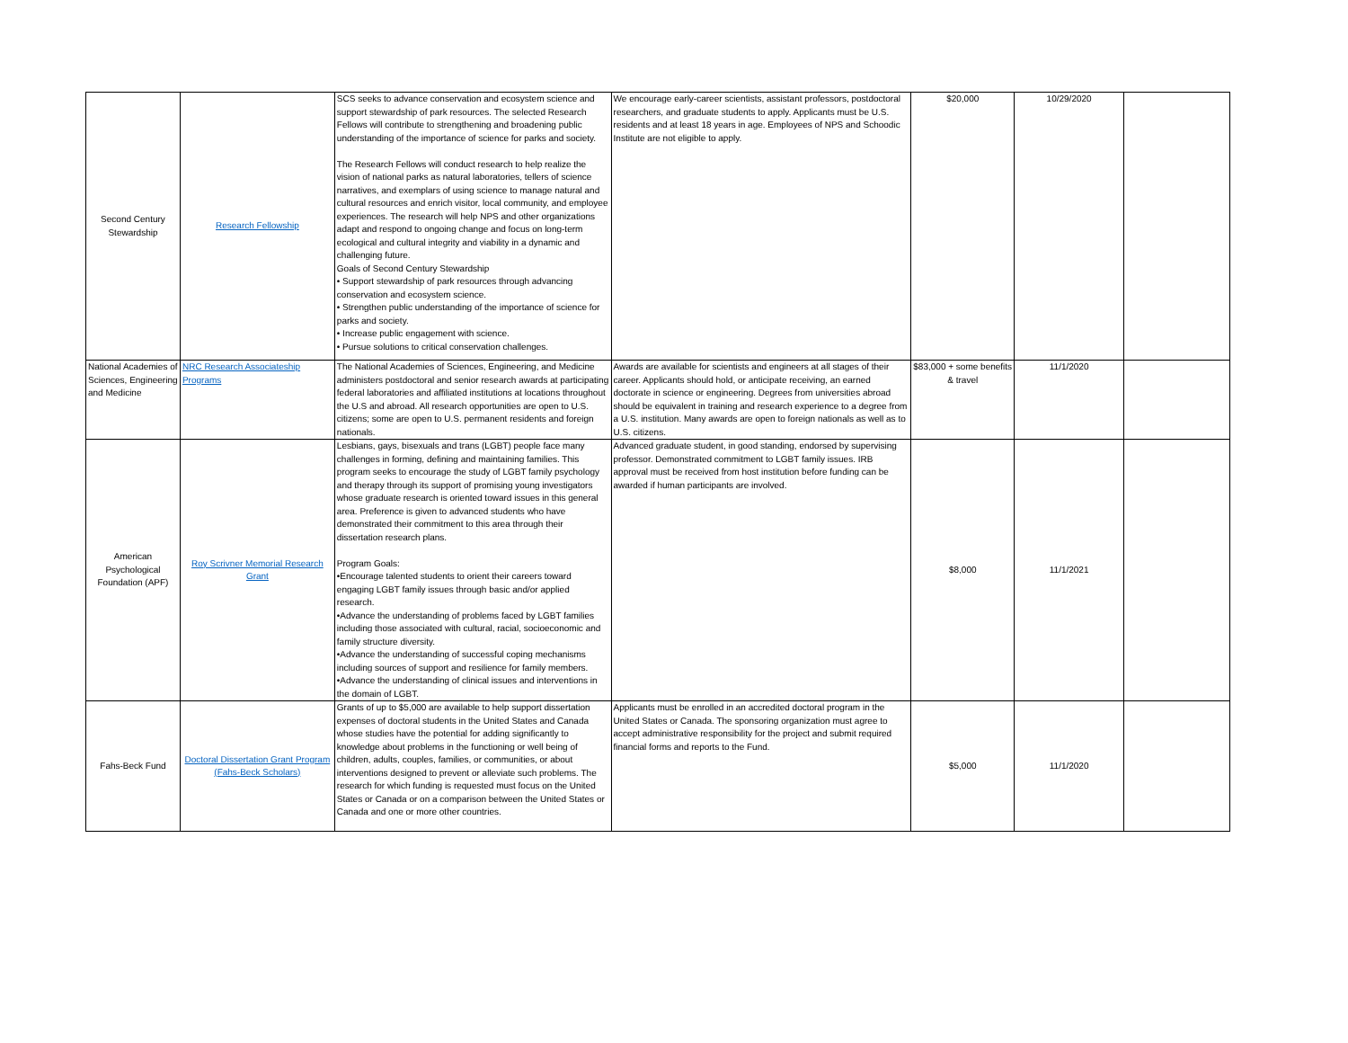| Second Century Stewardship | Research Fellowship | SCS seeks to advance conservation and ecosystem science and support stewardship of park resources. The selected Research Fellows will contribute to strengthening and broadening public understanding of the importance of science for parks and society. The Research Fellows will conduct research to help realize the vision of national parks as natural laboratories, tellers of science narratives, and exemplars of using science to manage natural and cultural resources and enrich visitor, local community, and employee experiences. The research will help NPS and other organizations adapt and respond to ongoing change and focus on long-term ecological and cultural integrity and viability in a dynamic and challenging future. Goals of Second Century Stewardship • Support stewardship of park resources through advancing conservation and ecosystem science. • Strengthen public understanding of the importance of science for parks and society. • Increase public engagement with science. • Pursue solutions to critical conservation challenges. | We encourage early-career scientists, assistant professors, postdoctoral researchers, and graduate students to apply. Applicants must be U.S. residents and at least 18 years in age. Employees of NPS and Schoodic Institute are not eligible to apply. | $20,000 | 10/29/2020 | |
| National Academies of Sciences, Engineering and Medicine | NRC Research Associateship Programs | The National Academies of Sciences, Engineering, and Medicine administers postdoctoral and senior research awards at participating federal laboratories and affiliated institutions at locations throughout the U.S and abroad. All research opportunities are open to U.S. citizens; some are open to U.S. permanent residents and foreign nationals. | Awards are available for scientists and engineers at all stages of their career. Applicants should hold, or anticipate receiving, an earned doctorate in science or engineering. Degrees from universities abroad should be equivalent in training and research experience to a degree from a U.S. institution. Many awards are open to foreign nationals as well as to U.S. citizens. | $83,000 + some benefits & travel | 11/1/2020 | |
| American Psychological Foundation (APF) | Roy Scrivner Memorial Research Grant | Lesbians, gays, bisexuals and trans (LGBT) people face many challenges in forming, defining and maintaining families. This program seeks to encourage the study of LGBT family psychology and therapy through its support of promising young investigators whose graduate research is oriented toward issues in this general area. Preference is given to advanced students who have demonstrated their commitment to this area through their dissertation research plans. Program Goals: •Encourage talented students to orient their careers toward engaging LGBT family issues through basic and/or applied research. •Advance the understanding of problems faced by LGBT families including those associated with cultural, racial, socioeconomic and family structure diversity. •Advance the understanding of successful coping mechanisms including sources of support and resilience for family members. •Advance the understanding of clinical issues and interventions in the domain of LGBT. | Advanced graduate student, in good standing, endorsed by supervising professor. Demonstrated commitment to LGBT family issues. IRB approval must be received from host institution before funding can be awarded if human participants are involved. | $8,000 | 11/1/2021 | |
| Fahs-Beck Fund | Doctoral Dissertation Grant Program (Fahs-Beck Scholars) | Grants of up to $5,000 are available to help support dissertation expenses of doctoral students in the United States and Canada whose studies have the potential for adding significantly to knowledge about problems in the functioning or well being of children, adults, couples, families, or communities, or about interventions designed to prevent or alleviate such problems. The research for which funding is requested must focus on the United States or Canada or on a comparison between the United States or Canada and one or more other countries. | Applicants must be enrolled in an accredited doctoral program in the United States or Canada. The sponsoring organization must agree to accept administrative responsibility for the project and submit required financial forms and reports to the Fund. | $5,000 | 11/1/2020 | |